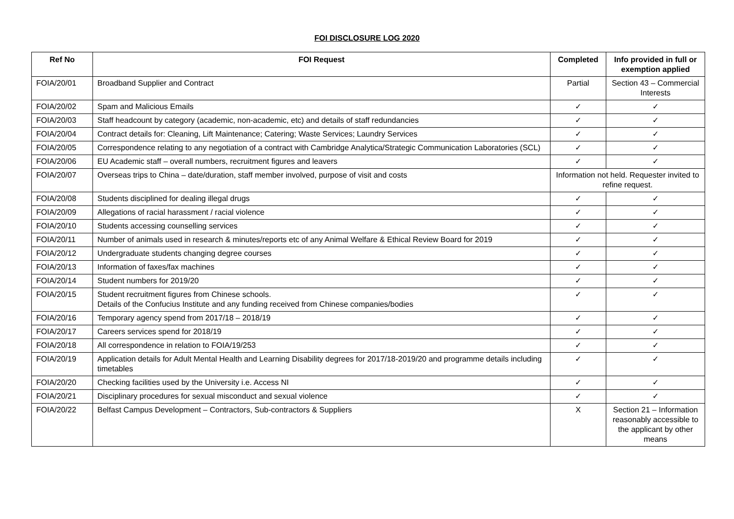FOI DISCLOSURE LOG 2020
| Ref No | FOI Request | Completed | Info provided in full or exemption applied |
| --- | --- | --- | --- |
| FOIA/20/01 | Broadband Supplier and Contract | Partial | Section 43 – Commercial Interests |
| FOIA/20/02 | Spam and Malicious Emails | ✓ | ✓ |
| FOIA/20/03 | Staff headcount by category (academic, non-academic, etc) and details of staff redundancies | ✓ | ✓ |
| FOIA/20/04 | Contract details for: Cleaning, Lift Maintenance; Catering; Waste Services; Laundry Services | ✓ | ✓ |
| FOIA/20/05 | Correspondence relating to any negotiation of a contract with Cambridge Analytica/Strategic Communication Laboratories (SCL) | ✓ | ✓ |
| FOIA/20/06 | EU Academic staff – overall numbers, recruitment figures and leavers | ✓ | ✓ |
| FOIA/20/07 | Overseas trips to China – date/duration, staff member involved, purpose of visit and costs | Information not held. Requester invited to refine request. | |
| FOIA/20/08 | Students disciplined for dealing illegal drugs | ✓ | ✓ |
| FOIA/20/09 | Allegations of racial harassment / racial violence | ✓ | ✓ |
| FOIA/20/10 | Students accessing counselling services | ✓ | ✓ |
| FOIA/20/11 | Number of animals used in research & minutes/reports etc of any Animal Welfare & Ethical Review Board for 2019 | ✓ | ✓ |
| FOIA/20/12 | Undergraduate students changing degree courses | ✓ | ✓ |
| FOIA/20/13 | Information of faxes/fax machines | ✓ | ✓ |
| FOIA/20/14 | Student numbers for 2019/20 | ✓ | ✓ |
| FOIA/20/15 | Student recruitment figures from Chinese schools. Details of the Confucius Institute and any funding received from Chinese companies/bodies | ✓ | ✓ |
| FOIA/20/16 | Temporary agency spend from 2017/18 – 2018/19 | ✓ | ✓ |
| FOIA/20/17 | Careers services spend for 2018/19 | ✓ | ✓ |
| FOIA/20/18 | All correspondence in relation to FOIA/19/253 | ✓ | ✓ |
| FOIA/20/19 | Application details for Adult Mental Health and Learning Disability degrees for 2017/18-2019/20 and programme details including timetables | ✓ | ✓ |
| FOIA/20/20 | Checking facilities used by the University i.e. Access NI | ✓ | ✓ |
| FOIA/20/21 | Disciplinary procedures for sexual misconduct and sexual violence | ✓ | ✓ |
| FOIA/20/22 | Belfast Campus Development – Contractors, Sub-contractors & Suppliers | X | Section 21 – Information reasonably accessible to the applicant by other means |